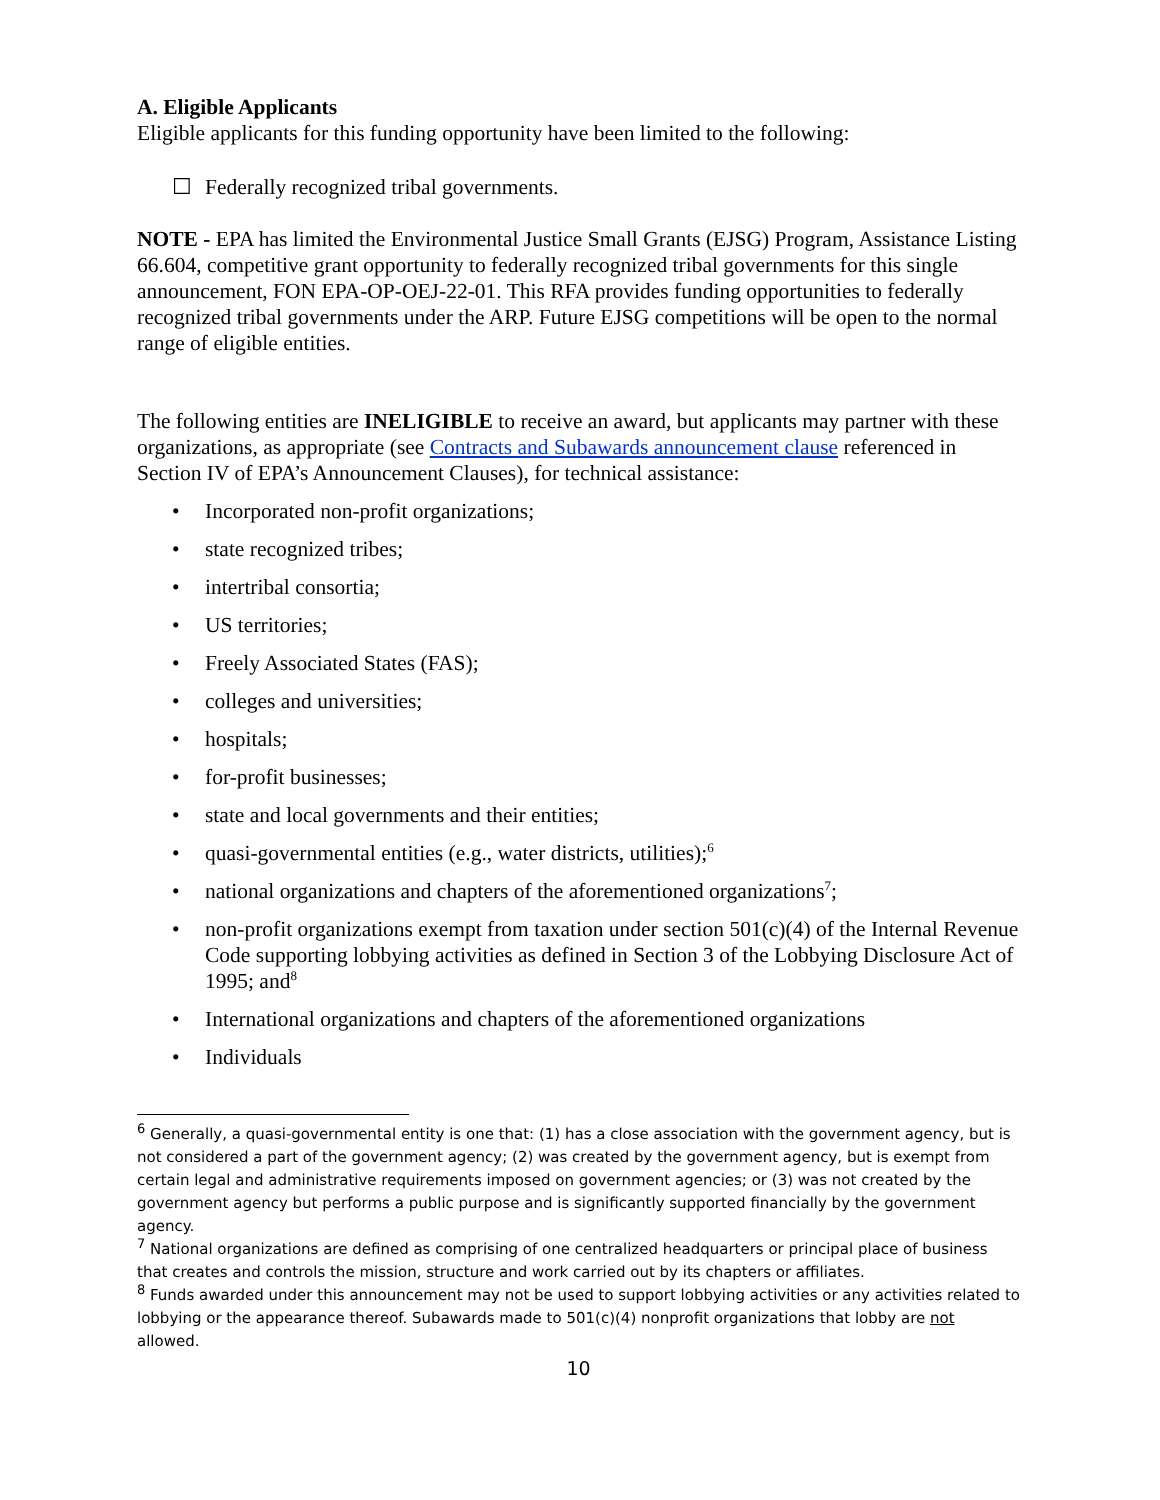A. Eligible Applicants
Eligible applicants for this funding opportunity have been limited to the following:
☐ Federally recognized tribal governments.
NOTE - EPA has limited the Environmental Justice Small Grants (EJSG) Program, Assistance Listing 66.604, competitive grant opportunity to federally recognized tribal governments for this single announcement, FON EPA-OP-OEJ-22-01. This RFA provides funding opportunities to federally recognized tribal governments under the ARP. Future EJSG competitions will be open to the normal range of eligible entities.
The following entities are INELIGIBLE to receive an award, but applicants may partner with these organizations, as appropriate (see Contracts and Subawards announcement clause referenced in Section IV of EPA’s Announcement Clauses), for technical assistance:
• Incorporated non-profit organizations;
• state recognized tribes;
• intertribal consortia;
• US territories;
• Freely Associated States (FAS);
• colleges and universities;
• hospitals;
• for-profit businesses;
• state and local governments and their entities;
• quasi-governmental entities (e.g., water districts, utilities);<sup>6</sup>
• national organizations and chapters of the aforementioned organizations<sup>7</sup>;
• non-profit organizations exempt from taxation under section 501(c)(4) of the Internal Revenue Code supporting lobbying activities as defined in Section 3 of the Lobbying Disclosure Act of 1995; and<sup>8</sup>
• International organizations and chapters of the aforementioned organizations
• Individuals
<sup>6</sup> Generally, a quasi-governmental entity is one that: (1) has a close association with the government agency, but is not considered a part of the government agency; (2) was created by the government agency, but is exempt from certain legal and administrative requirements imposed on government agencies; or (3) was not created by the government agency but performs a public purpose and is significantly supported financially by the government agency.
<sup>7</sup> National organizations are defined as comprising of one centralized headquarters or principal place of business that creates and controls the mission, structure and work carried out by its chapters or affiliates.
<sup>8</sup> Funds awarded under this announcement may not be used to support lobbying activities or any activities related to lobbying or the appearance thereof. Subawards made to 501(c)(4) nonprofit organizations that lobby are not allowed.
10